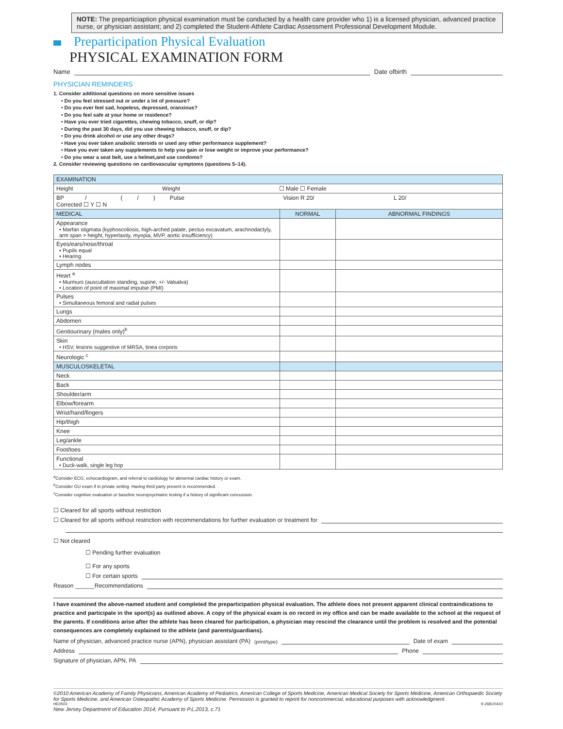NOTE: The preparticiaption physical examination must be conducted by a health care provider who 1) is a licensed physician, advanced practice nurse, or physician assistant; and 2) completed the Student-Athlete Cardiac Assessment Professional Development Module.
Preparticipation Physical Evaluation
PHYSICAL EXAMINATION FORM
Name
Date ofbirth
PHYSICIAN REMINDERS
1. Consider additional questions on more sensitive issues
• Do you feel stressed out or under a lot of pressure?
• Do you ever feel sad, hopeless, depressed, oranxious?
• Do you feel safe at your home or residence?
• Have you ever tried cigarettes, chewing tobacco, snuff, or dip?
• During the past 30 days, did you use chewing tobacco, snuff, or dip?
• Do you drink alcohol or use any other drugs?
• Have you ever taken anabolic steroids or used any other performance supplement?
• Have you ever taken any supplements to help you gain or lose weight or improve your performance?
• Do you wear a seat belt, use a helmet,and use condoms?
2. Consider reviewing questions on cardiovascular symptoms (questions 5–14).
| EXAMINATION | | |
| Height Weight ☐ Male ☐ Female | | |
| BP / ( / ) Pulse Vision R 20/ L 20/ Corrected ☐ Y ☐ N | | |
| MEDICAL | NORMAL | ABNORMAL FINDINGS |
| Appearance • Marfan stigmata (kyphoscoliosis, high-arched palate, pectus excavatum, arachnodactyly, arm span > height, hyperlaxity, myopia, MVP, aortic insufficiency) | | |
| Eyes/ears/nose/throat • Pupils equal • Hearing | | |
| Lymph nodes | | |
| Heart <sup>a</sup> • Murmurs (auscultation standing, supine, +/- Valsalva) • Location of point of maximal impulse (PMI) | | |
| Pulses • Simultaneous femoral and radial pulses | | |
| Lungs | | |
| Abdomen | | |
| Genitourinary (males only)<sup>b</sup> | | |
| Skin • HSV, lesions suggestive of MRSA, tinea corporis | | |
| Neurologic <sup>c</sup> | | |
| MUSCULOSKELETAL | | |
| Neck | | |
| Back | | |
| Shoulder/arm | | |
| Elbow/forearm | | |
| Wrist/hand/fingers | | |
| Hip/thigh | | |
| Knee | | |
| Leg/ankle | | |
| Foot/toes | | |
| Functional • Duck-walk, single leg hop | | |
<sup>a</sup> Consider ECG, echocardiogram, and referral to cardiology for abnormal cardiac history or exam.
<sup>b</sup> Consider GU exam if in private setting. Having third party present is recommended.
<sup>c</sup> Consider cognitive evaluation or baseline neuropsychiatric testing if a history of significant concussion.
☐ Cleared for all sports without restriction
☐ Cleared for all sports without restriction with recommendations for further evaluation or treatment for
☐ Not cleared
☐ Pending further evaluation
☐ For any sports
☐ For certain sports
Reason ______Recommendations
I have examined the above-named student and completed the preparticipation physical evaluation. The athlete does not present apparent clinical contraindications to practice and participate in the sport(s) as outlined above. A copy of the physical exam is on record in my office and can be made available to the school at the request of the parents. If conditions arise after the athlete has been cleared for participation, a physician may rescind the clearance until the problem is resolved and the potential consequences are completely explained to the athlete (and parents/guardians).
Name of physician, advanced practice nurse (APN), physician assistant (PA) (print/type)
Date of exam
Address
Phone
Signature of physician, APN, PA
©2010 American Academy of Family Physicians, American Academy of Pediatrics, American College of Sports Medicine, American Medical Society for Sports Medicine, American Orthopaedic Society for Sports Medicine, and American Osteopathic Academy of Sports Medicine. Permission is granted to reprint for noncommercial, educational purposes with acknowledgment.
HE0503 9-2681/0410
New Jersey Department of Education 2014; Pursuant to P.L.2013, c.71